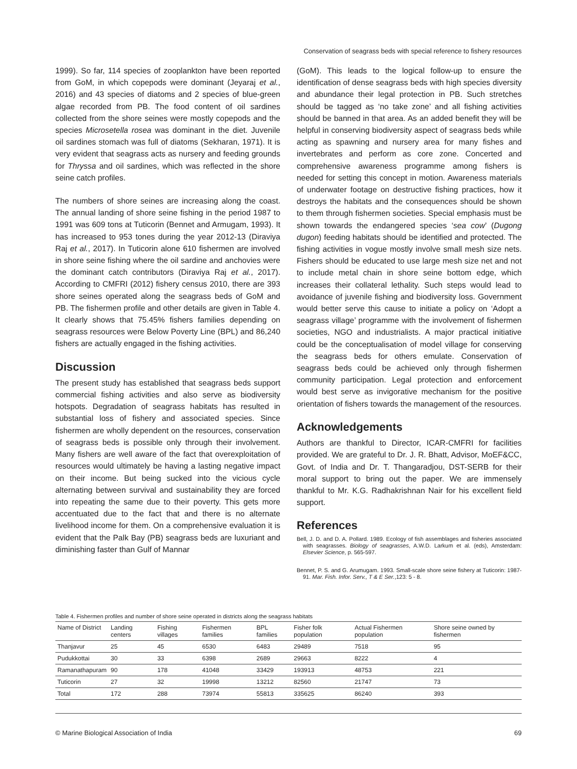Conservation of seagrass beds with special reference to fishery resources
1999). So far, 114 species of zooplankton have been reported from GoM, in which copepods were dominant (Jeyaraj et al., 2016) and 43 species of diatoms and 2 species of blue-green algae recorded from PB. The food content of oil sardines collected from the shore seines were mostly copepods and the species Microsetella rosea was dominant in the diet. Juvenile oil sardines stomach was full of diatoms (Sekharan, 1971). It is very evident that seagrass acts as nursery and feeding grounds for Thryssa and oil sardines, which was reflected in the shore seine catch profiles.
The numbers of shore seines are increasing along the coast. The annual landing of shore seine fishing in the period 1987 to 1991 was 609 tons at Tuticorin (Bennet and Armugam, 1993). It has increased to 953 tones during the year 2012-13 (Diraviya Raj et al., 2017). In Tuticorin alone 610 fishermen are involved in shore seine fishing where the oil sardine and anchovies were the dominant catch contributors (Diraviya Raj et al., 2017). According to CMFRI (2012) fishery census 2010, there are 393 shore seines operated along the seagrass beds of GoM and PB. The fishermen profile and other details are given in Table 4. It clearly shows that 75.45% fishers families depending on seagrass resources were Below Poverty Line (BPL) and 86,240 fishers are actually engaged in the fishing activities.
Discussion
The present study has established that seagrass beds support commercial fishing activities and also serve as biodiversity hotspots. Degradation of seagrass habitats has resulted in substantial loss of fishery and associated species. Since fishermen are wholly dependent on the resources, conservation of seagrass beds is possible only through their involvement. Many fishers are well aware of the fact that overexploitation of resources would ultimately be having a lasting negative impact on their income. But being sucked into the vicious cycle alternating between survival and sustainability they are forced into repeating the same due to their poverty. This gets more accentuated due to the fact that and there is no alternate livelihood income for them. On a comprehensive evaluation it is evident that the Palk Bay (PB) seagrass beds are luxuriant and diminishing faster than Gulf of Mannar
(GoM). This leads to the logical follow-up to ensure the identification of dense seagrass beds with high species diversity and abundance their legal protection in PB. Such stretches should be tagged as ‘no take zone’ and all fishing activities should be banned in that area. As an added benefit they will be helpful in conserving biodiversity aspect of seagrass beds while acting as spawning and nursery area for many fishes and invertebrates and perform as core zone. Concerted and comprehensive awareness programme among fishers is needed for setting this concept in motion. Awareness materials of underwater footage on destructive fishing practices, how it destroys the habitats and the consequences should be shown to them through fishermen societies. Special emphasis must be shown towards the endangered species ‘sea cow’ (Dugong dugon) feeding habitats should be identified and protected. The fishing activities in vogue mostly involve small mesh size nets. Fishers should be educated to use large mesh size net and not to include metal chain in shore seine bottom edge, which increases their collateral lethality. Such steps would lead to avoidance of juvenile fishing and biodiversity loss. Government would better serve this cause to initiate a policy on ‘Adopt a seagrass village’ programme with the involvement of fishermen societies, NGO and industrialists. A major practical initiative could be the conceptualisation of model village for conserving the seagrass beds for others emulate. Conservation of seagrass beds could be achieved only through fishermen community participation. Legal protection and enforcement would best serve as invigorative mechanism for the positive orientation of fishers towards the management of the resources.
Acknowledgements
Authors are thankful to Director, ICAR-CMFRI for facilities provided. We are grateful to Dr. J. R. Bhatt, Advisor, MoEF&CC, Govt. of India and Dr. T. Thangaradjou, DST-SERB for their moral support to bring out the paper. We are immensely thankful to Mr. K.G. Radhakrishnan Nair for his excellent field support.
References
Bell, J. D. and D. A. Pollard. 1989. Ecology of fish assemblages and fisheries associated with seagrasses. Biology of seagrasses, A.W.D. Larkum et al. (eds), Amsterdam: Elsevier Science, p. 565-597.
Bennet, P. S. and G. Arumugam. 1993. Small-scale shore seine fishery at Tuticorin: 1987-91. Mar. Fish. Infor. Serv., T & E Ser.,123: 5 - 8.
Table 4. Fishermen profiles and number of shore seine operated in districts along the seagrass habitats
| Name of District | Landing centers | Fishing villages | Fishermen families | BPL families | Fisher folk population | Actual Fishermen population | Shore seine owned by fishermen |
| --- | --- | --- | --- | --- | --- | --- | --- |
| Thanjavur | 25 | 45 | 6530 | 6483 | 29489 | 7518 | 95 |
| Pudukkottai | 30 | 33 | 6398 | 2689 | 29663 | 8222 | 4 |
| Ramanathapuram | 90 | 178 | 41048 | 33429 | 193913 | 48753 | 221 |
| Tuticorin | 27 | 32 | 19998 | 13212 | 82560 | 21747 | 73 |
| Total | 172 | 288 | 73974 | 55813 | 335625 | 86240 | 393 |
© Marine Biological Association of India 69